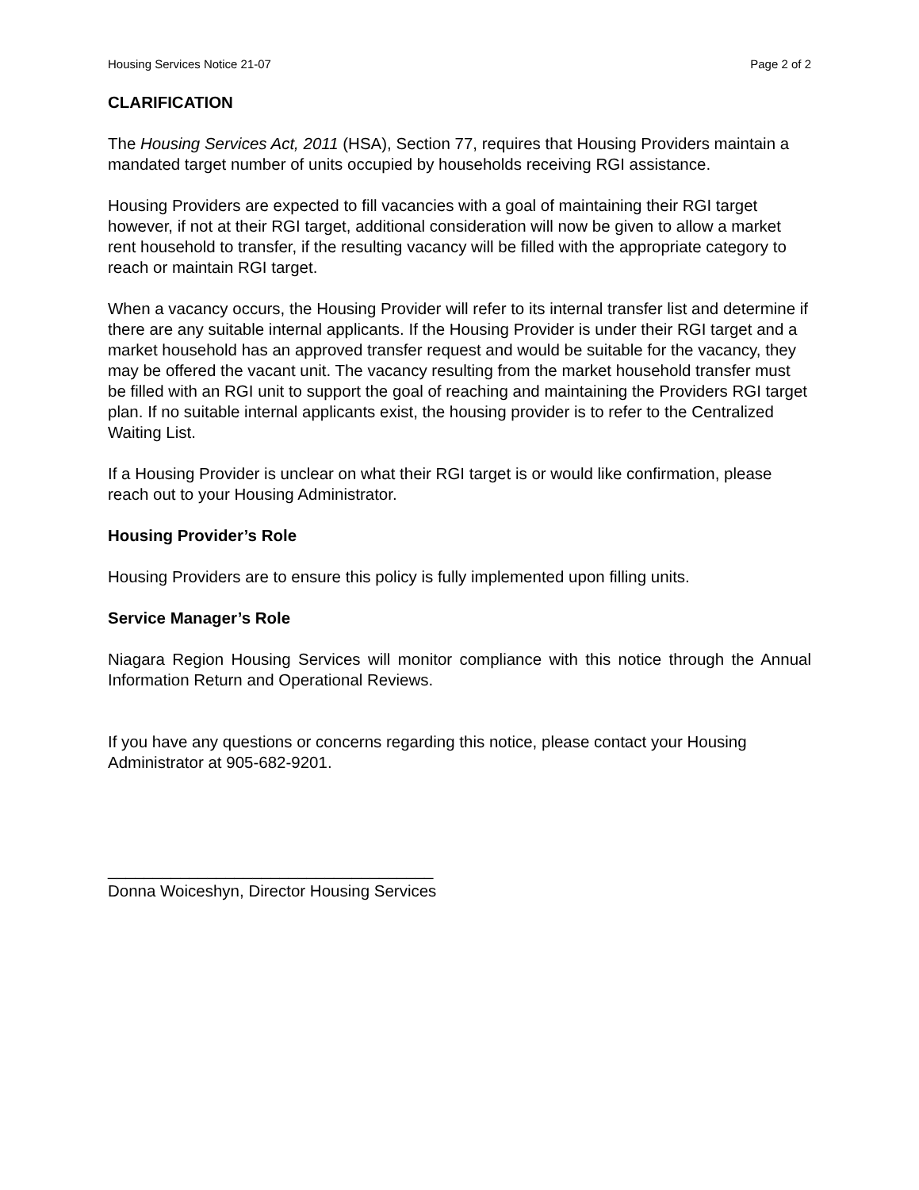Housing Services Notice 21-07 Page 2 of 2
CLARIFICATION
The Housing Services Act, 2011 (HSA), Section 77, requires that Housing Providers maintain a mandated target number of units occupied by households receiving RGI assistance.
Housing Providers are expected to fill vacancies with a goal of maintaining their RGI target however, if not at their RGI target, additional consideration will now be given to allow a market rent household to transfer, if the resulting vacancy will be filled with the appropriate category to reach or maintain RGI target.
When a vacancy occurs, the Housing Provider will refer to its internal transfer list and determine if there are any suitable internal applicants. If the Housing Provider is under their RGI target and a market household has an approved transfer request and would be suitable for the vacancy, they may be offered the vacant unit. The vacancy resulting from the market household transfer must be filled with an RGI unit to support the goal of reaching and maintaining the Providers RGI target plan. If no suitable internal applicants exist, the housing provider is to refer to the Centralized Waiting List.
If a Housing Provider is unclear on what their RGI target is or would like confirmation, please reach out to your Housing Administrator.
Housing Provider’s Role
Housing Providers are to ensure this policy is fully implemented upon filling units.
Service Manager’s Role
Niagara Region Housing Services will monitor compliance with this notice through the Annual Information Return and Operational Reviews.
If you have any questions or concerns regarding this notice, please contact your Housing Administrator at 905-682-9201.
____________________________________
Donna Woiceshyn, Director Housing Services